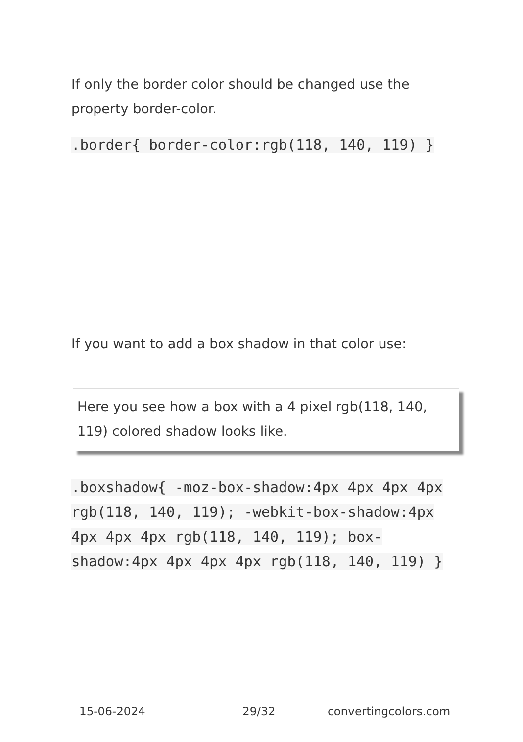If only the border color should be changed use the property border-color.
.border{ border-color:rgb(118, 140, 119) }
If you want to add a box shadow in that color use:
Here you see how a box with a 4 pixel rgb(118, 140, 119) colored shadow looks like.
.boxshadow{ -moz-box-shadow:4px 4px 4px 4px rgb(118, 140, 119); -webkit-box-shadow:4px 4px 4px 4px rgb(118, 140, 119); box-shadow:4px 4px 4px 4px rgb(118, 140, 119) }
15-06-2024 29/32 convertingcolors.com